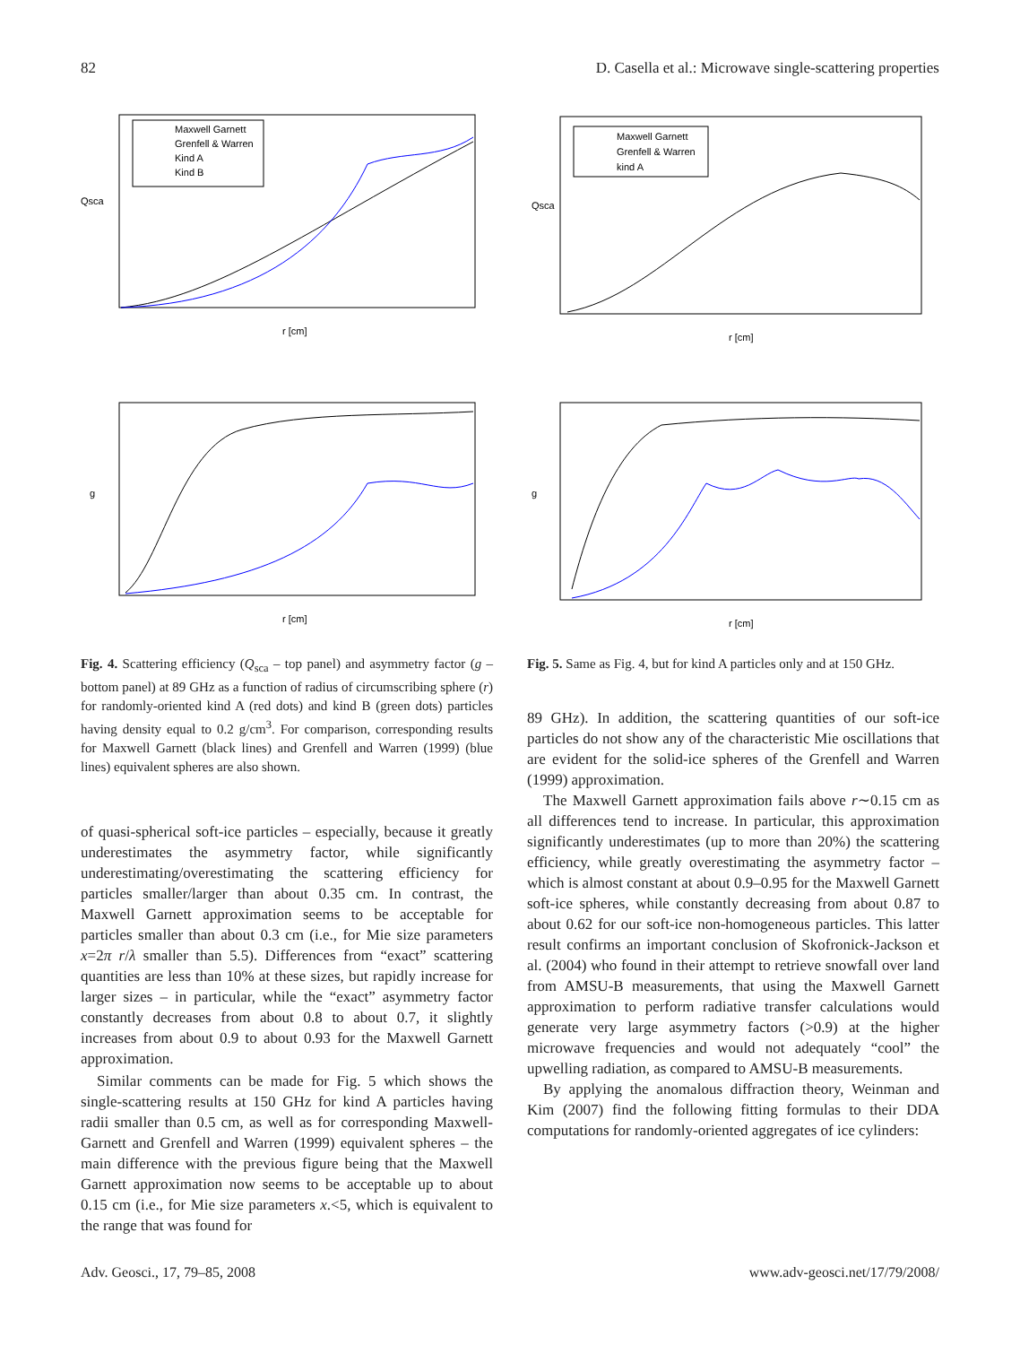82 D. Casella et al.: Microwave single-scattering properties
Maxwell Garnett
Grenfell & Warren
Kind A
Kind B
Qsca
r [cm]
g
r [cm]
Fig. 4. Scattering efficiency (Q<sub>sca</sub> – top panel) and asymmetry factor (g – bottom panel) at 89 GHz as a function of radius of circumscribing sphere (r) for randomly-oriented kind A (red dots) and kind B (green dots) particles having density equal to 0.2 g/cm<sup>3</sup>. For comparison, corresponding results for Maxwell Garnett (black lines) and Grenfell and Warren (1999) (blue lines) equivalent spheres are also shown.
of quasi-spherical soft-ice particles – especially, because it greatly underestimates the asymmetry factor, while significantly underestimating/overestimating the scattering efficiency for particles smaller/larger than about 0.35 cm. In contrast, the Maxwell Garnett approximation seems to be acceptable for particles smaller than about 0.3 cm (i.e., for Mie size parameters x=2π r/λ smaller than 5.5). Differences from “exact” scattering quantities are less than 10% at these sizes, but rapidly increase for larger sizes – in particular, while the “exact” asymmetry factor constantly decreases from about 0.8 to about 0.7, it slightly increases from about 0.9 to about 0.93 for the Maxwell Garnett approximation.
Similar comments can be made for Fig. 5 which shows the single-scattering results at 150 GHz for kind A particles having radii smaller than 0.5 cm, as well as for corresponding Maxwell-Garnett and Grenfell and Warren (1999) equivalent spheres – the main difference with the previous figure being that the Maxwell Garnett approximation now seems to be acceptable up to about 0.15 cm (i.e., for Mie size parameters x.<5, which is equivalent to the range that was found for
Maxwell Garnett
Grenfell & Warren
kind A
Qsca
r [cm]
g
r [cm]
Fig. 5. Same as Fig. 4, but for kind A particles only and at 150 GHz.
89 GHz). In addition, the scattering quantities of our soft-ice particles do not show any of the characteristic Mie oscillations that are evident for the solid-ice spheres of the Grenfell and Warren (1999) approximation.
The Maxwell Garnett approximation fails above r∼0.15 cm as all differences tend to increase. In particular, this approximation significantly underestimates (up to more than 20%) the scattering efficiency, while greatly overestimating the asymmetry factor – which is almost constant at about 0.9–0.95 for the Maxwell Garnett soft-ice spheres, while constantly decreasing from about 0.87 to about 0.62 for our soft-ice non-homogeneous particles. This latter result confirms an important conclusion of Skofronick-Jackson et al. (2004) who found in their attempt to retrieve snowfall over land from AMSU-B measurements, that using the Maxwell Garnett approximation to perform radiative transfer calculations would generate very large asymmetry factors (>0.9) at the higher microwave frequencies and would not adequately “cool” the upwelling radiation, as compared to AMSU-B measurements.
By applying the anomalous diffraction theory, Weinman and Kim (2007) find the following fitting formulas to their DDA computations for randomly-oriented aggregates of ice cylinders:
Adv. Geosci., 17, 79–85, 2008 www.adv-geosci.net/17/79/2008/